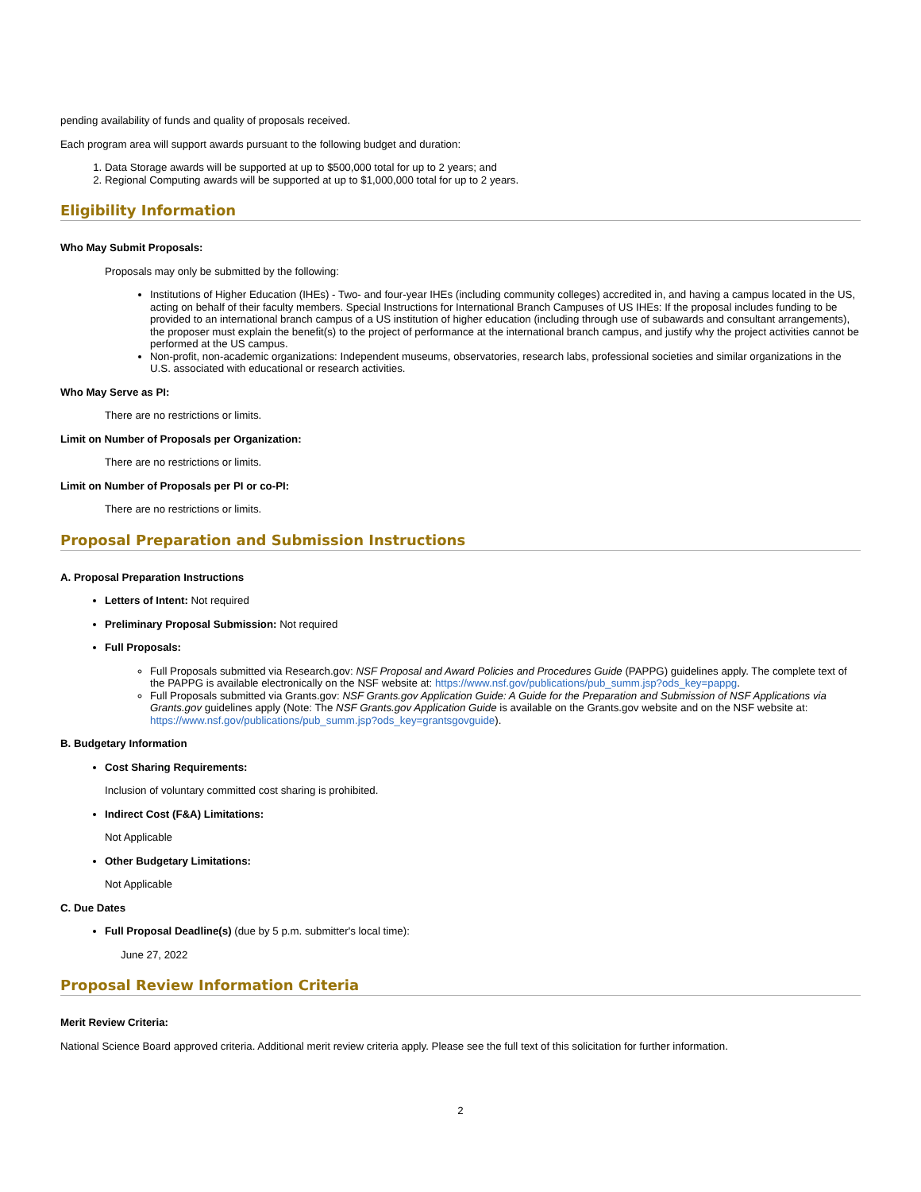pending availability of funds and quality of proposals received.
Each program area will support awards pursuant to the following budget and duration:
1. Data Storage awards will be supported at up to $500,000 total for up to 2 years; and
2. Regional Computing awards will be supported at up to $1,000,000 total for up to 2 years.
Eligibility Information
Who May Submit Proposals:
Proposals may only be submitted by the following:
Institutions of Higher Education (IHEs) - Two- and four-year IHEs (including community colleges) accredited in, and having a campus located in the US, acting on behalf of their faculty members. Special Instructions for International Branch Campuses of US IHEs: If the proposal includes funding to be provided to an international branch campus of a US institution of higher education (including through use of subawards and consultant arrangements), the proposer must explain the benefit(s) to the project of performance at the international branch campus, and justify why the project activities cannot be performed at the US campus.
Non-profit, non-academic organizations: Independent museums, observatories, research labs, professional societies and similar organizations in the U.S. associated with educational or research activities.
Who May Serve as PI:
There are no restrictions or limits.
Limit on Number of Proposals per Organization:
There are no restrictions or limits.
Limit on Number of Proposals per PI or co-PI:
There are no restrictions or limits.
Proposal Preparation and Submission Instructions
A. Proposal Preparation Instructions
Letters of Intent: Not required
Preliminary Proposal Submission: Not required
Full Proposals:
Full Proposals submitted via Research.gov: NSF Proposal and Award Policies and Procedures Guide (PAPPG) guidelines apply. The complete text of the PAPPG is available electronically on the NSF website at: https://www.nsf.gov/publications/pub_summ.jsp?ods_key=pappg.
Full Proposals submitted via Grants.gov: NSF Grants.gov Application Guide: A Guide for the Preparation and Submission of NSF Applications via Grants.gov guidelines apply (Note: The NSF Grants.gov Application Guide is available on the Grants.gov website and on the NSF website at: https://www.nsf.gov/publications/pub_summ.jsp?ods_key=grantsgovguide).
B. Budgetary Information
Cost Sharing Requirements:
Inclusion of voluntary committed cost sharing is prohibited.
Indirect Cost (F&A) Limitations:
Not Applicable
Other Budgetary Limitations:
Not Applicable
C. Due Dates
Full Proposal Deadline(s) (due by 5 p.m. submitter's local time):
June 27, 2022
Proposal Review Information Criteria
Merit Review Criteria:
National Science Board approved criteria. Additional merit review criteria apply. Please see the full text of this solicitation for further information.
2